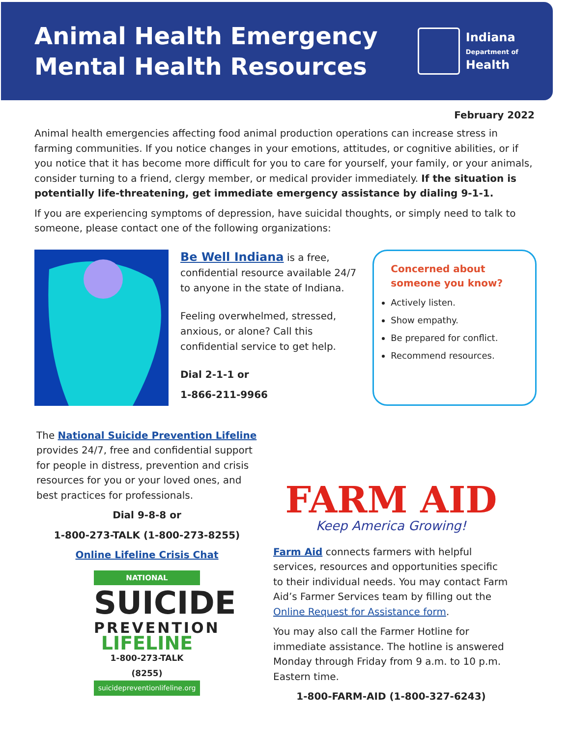Animal Health Emergency
Mental Health Resources
Indiana
Department of
Health
February 2022
Animal health emergencies affecting food animal production operations can increase stress in farming communities. If you notice changes in your emotions, attitudes, or cognitive abilities, or if you notice that it has become more difficult for you to care for yourself, your family, or your animals, consider turning to a friend, clergy member, or medical provider immediately. If the situation is potentially life-threatening, get immediate emergency assistance by dialing 9-1-1.
If you are experiencing symptoms of depression, have suicidal thoughts, or simply need to talk to someone, please contact one of the following organizations:
Be Well Indiana is a free, confidential resource available 24/7 to anyone in the state of Indiana.
Feeling overwhelmed, stressed, anxious, or alone? Call this confidential service to get help.
Dial 2-1-1 or
1-866-211-9966
Concerned about someone you know?
Actively listen.
Show empathy.
Be prepared for conflict.
Recommend resources.
The National Suicide Prevention Lifeline provides 24/7, free and confidential support for people in distress, prevention and crisis resources for you or your loved ones, and best practices for professionals.
Dial 9-8-8 or
1-800-273-TALK (1-800-273-8255)
Online Lifeline Crisis Chat
NATIONAL
SUICIDE
PREVENTION
LIFELINE
1-800-273-TALK (8255)
suicidepreventionlifeline.org
FARM AID
Keep America Growing!
Farm Aid connects farmers with helpful services, resources and opportunities specific to their individual needs. You may contact Farm Aid’s Farmer Services team by filling out the Online Request for Assistance form.
You may also call the Farmer Hotline for immediate assistance. The hotline is answered Monday through Friday from 9 a.m. to 10 p.m. Eastern time.
1-800-FARM-AID (1-800-327-6243)